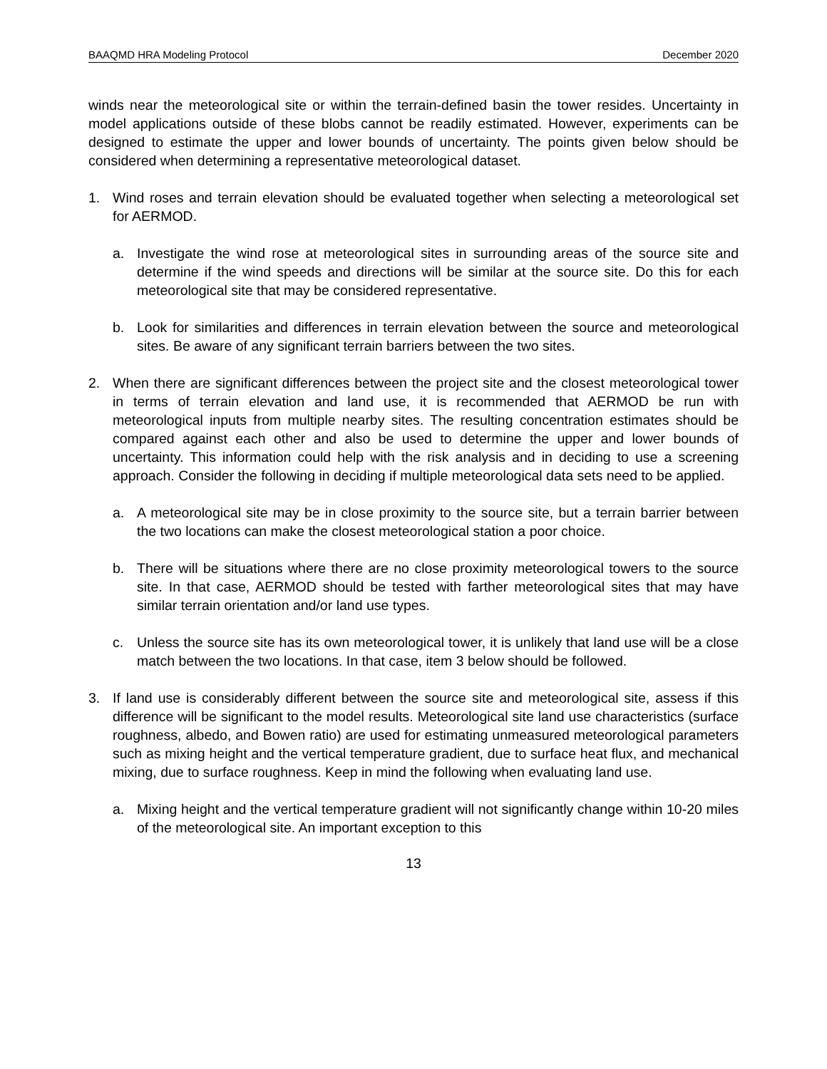BAAQMD HRA Modeling Protocol December 2020
winds near the meteorological site or within the terrain-defined basin the tower resides. Uncertainty in model applications outside of these blobs cannot be readily estimated. However, experiments can be designed to estimate the upper and lower bounds of uncertainty. The points given below should be considered when determining a representative meteorological dataset.
1. Wind roses and terrain elevation should be evaluated together when selecting a meteorological set for AERMOD.
a. Investigate the wind rose at meteorological sites in surrounding areas of the source site and determine if the wind speeds and directions will be similar at the source site. Do this for each meteorological site that may be considered representative.
b. Look for similarities and differences in terrain elevation between the source and meteorological sites. Be aware of any significant terrain barriers between the two sites.
2. When there are significant differences between the project site and the closest meteorological tower in terms of terrain elevation and land use, it is recommended that AERMOD be run with meteorological inputs from multiple nearby sites. The resulting concentration estimates should be compared against each other and also be used to determine the upper and lower bounds of uncertainty. This information could help with the risk analysis and in deciding to use a screening approach. Consider the following in deciding if multiple meteorological data sets need to be applied.
a. A meteorological site may be in close proximity to the source site, but a terrain barrier between the two locations can make the closest meteorological station a poor choice.
b. There will be situations where there are no close proximity meteorological towers to the source site. In that case, AERMOD should be tested with farther meteorological sites that may have similar terrain orientation and/or land use types.
c. Unless the source site has its own meteorological tower, it is unlikely that land use will be a close match between the two locations. In that case, item 3 below should be followed.
3. If land use is considerably different between the source site and meteorological site, assess if this difference will be significant to the model results. Meteorological site land use characteristics (surface roughness, albedo, and Bowen ratio) are used for estimating unmeasured meteorological parameters such as mixing height and the vertical temperature gradient, due to surface heat flux, and mechanical mixing, due to surface roughness. Keep in mind the following when evaluating land use.
a. Mixing height and the vertical temperature gradient will not significantly change within 10-20 miles of the meteorological site. An important exception to this
13